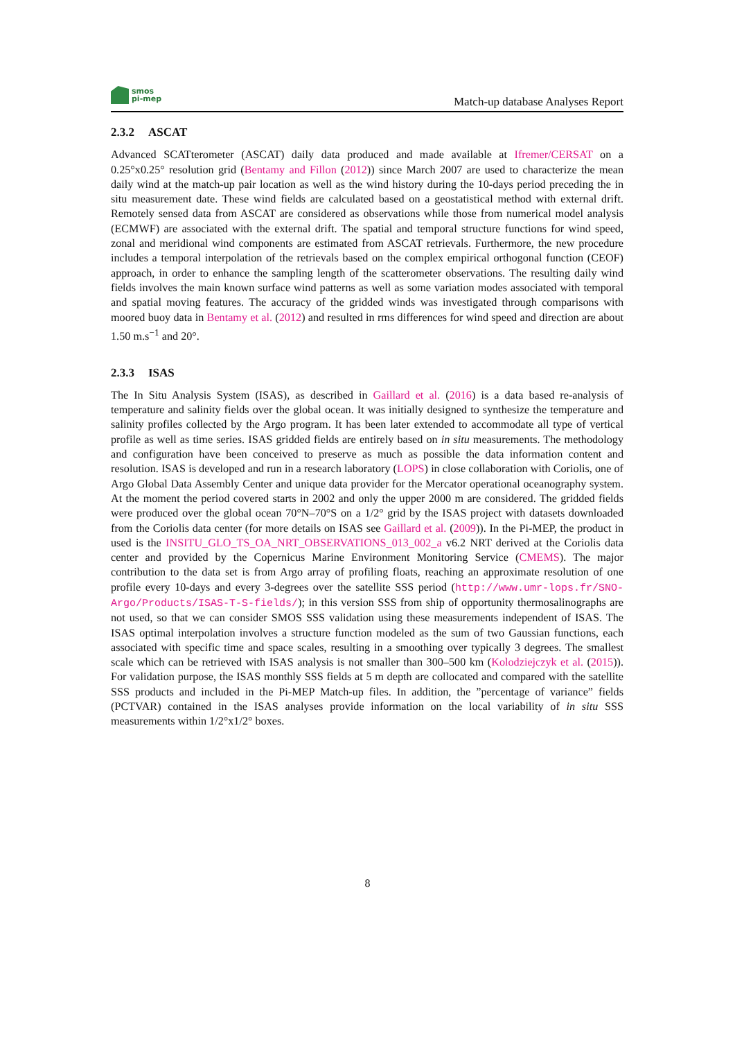smos
pi-mep
Match-up database Analyses Report
2.3.2 ASCAT
Advanced SCATterometer (ASCAT) daily data produced and made available at Ifremer/CERSAT on a 0.25°x0.25° resolution grid (Bentamy and Fillon (2012)) since March 2007 are used to characterize the mean daily wind at the match-up pair location as well as the wind history during the 10-days period preceding the in situ measurement date. These wind fields are calculated based on a geostatistical method with external drift. Remotely sensed data from ASCAT are considered as observations while those from numerical model analysis (ECMWF) are associated with the external drift. The spatial and temporal structure functions for wind speed, zonal and meridional wind components are estimated from ASCAT retrievals. Furthermore, the new procedure includes a temporal interpolation of the retrievals based on the complex empirical orthogonal function (CEOF) approach, in order to enhance the sampling length of the scatterometer observations. The resulting daily wind fields involves the main known surface wind patterns as well as some variation modes associated with temporal and spatial moving features. The accuracy of the gridded winds was investigated through comparisons with moored buoy data in Bentamy et al. (2012) and resulted in rms differences for wind speed and direction are about 1.50 m.s<sup>−1</sup> and 20°.
2.3.3 ISAS
The In Situ Analysis System (ISAS), as described in Gaillard et al. (2016) is a data based re-analysis of temperature and salinity fields over the global ocean. It was initially designed to synthesize the temperature and salinity profiles collected by the Argo program. It has been later extended to accommodate all type of vertical profile as well as time series. ISAS gridded fields are entirely based on in situ measurements. The methodology and configuration have been conceived to preserve as much as possible the data information content and resolution. ISAS is developed and run in a research laboratory (LOPS) in close collaboration with Coriolis, one of Argo Global Data Assembly Center and unique data provider for the Mercator operational oceanography system. At the moment the period covered starts in 2002 and only the upper 2000 m are considered. The gridded fields were produced over the global ocean 70°N–70°S on a 1/2° grid by the ISAS project with datasets downloaded from the Coriolis data center (for more details on ISAS see Gaillard et al. (2009)). In the Pi-MEP, the product in used is the INSITU_GLO_TS_OA_NRT_OBSERVATIONS_013_002_a v6.2 NRT derived at the Coriolis data center and provided by the Copernicus Marine Environment Monitoring Service (CMEMS). The major contribution to the data set is from Argo array of profiling floats, reaching an approximate resolution of one profile every 10-days and every 3-degrees over the satellite SSS period (http://www.umr-lops.fr/SNO-Argo/Products/ISAS-T-S-fields/); in this version SSS from ship of opportunity thermosalinographs are not used, so that we can consider SMOS SSS validation using these measurements independent of ISAS. The ISAS optimal interpolation involves a structure function modeled as the sum of two Gaussian functions, each associated with specific time and space scales, resulting in a smoothing over typically 3 degrees. The smallest scale which can be retrieved with ISAS analysis is not smaller than 300–500 km (Kolodziejczyk et al. (2015)). For validation purpose, the ISAS monthly SSS fields at 5 m depth are collocated and compared with the satellite SSS products and included in the Pi-MEP Match-up files. In addition, the ”percentage of variance” fields (PCTVAR) contained in the ISAS analyses provide information on the local variability of in situ SSS measurements within 1/2°x1/2° boxes.
8